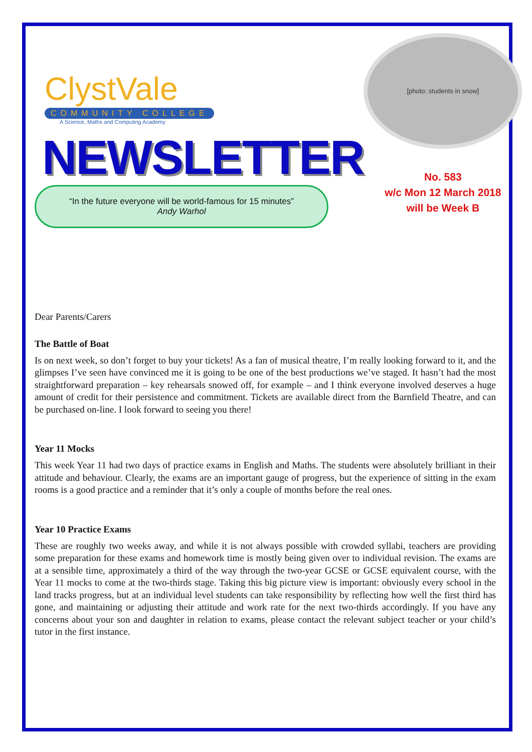ClystVale
COMMUNITY COLLEGE
A Science, Maths and Computing Academy
NEWSLETTER
“In the future everyone will be world-famous for 15 minutes”
Andy Warhol
[photo: students in snow]
No. 583
w/c Mon 12 March 2018
will be Week B
Dear Parents/Carers
The Battle of Boat
Is on next week, so don’t forget to buy your tickets! As a fan of musical theatre, I’m really looking forward to it, and the glimpses I’ve seen have convinced me it is going to be one of the best productions we’ve staged. It hasn’t had the most straightforward preparation – key rehearsals snowed off, for example – and I think everyone involved deserves a huge amount of credit for their persistence and commitment. Tickets are available direct from the Barnfield Theatre, and can be purchased on-line. I look forward to seeing you there!
Year 11 Mocks
This week Year 11 had two days of practice exams in English and Maths. The students were absolutely brilliant in their attitude and behaviour. Clearly, the exams are an important gauge of progress, but the experience of sitting in the exam rooms is a good practice and a reminder that it’s only a couple of months before the real ones.
Year 10 Practice Exams
These are roughly two weeks away, and while it is not always possible with crowded syllabi, teachers are providing some preparation for these exams and homework time is mostly being given over to individual revision. The exams are at a sensible time, approximately a third of the way through the two-year GCSE or GCSE equivalent course, with the Year 11 mocks to come at the two-thirds stage. Taking this big picture view is important: obviously every school in the land tracks progress, but at an individual level students can take responsibility by reflecting how well the first third has gone, and maintaining or adjusting their attitude and work rate for the next two-thirds accordingly. If you have any concerns about your son and daughter in relation to exams, please contact the relevant subject teacher or your child’s tutor in the first instance.